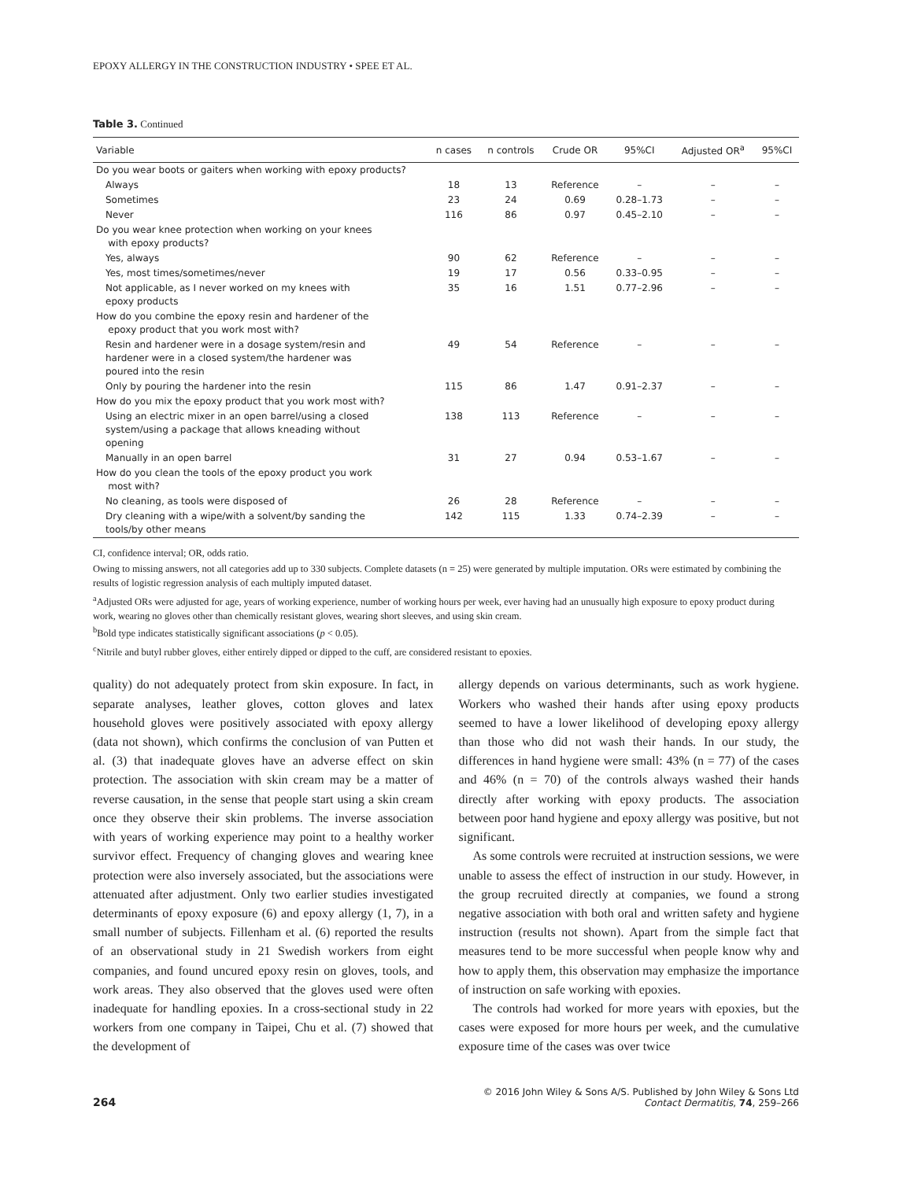EPOXY ALLERGY IN THE CONSTRUCTION INDUSTRY • SPEE ET AL.
Table 3. Continued
| Variable | n cases | n controls | Crude OR | 95%CI | Adjusted OR<sup>a</sup> | 95%CI |
| --- | --- | --- | --- | --- | --- | --- |
| Do you wear boots or gaiters when working with epoxy products? | | | | | | |
| Always | 18 | 13 | Reference | – | – | – |
| Sometimes | 23 | 24 | 0.69 | 0.28–1.73 | – | – |
| Never | 116 | 86 | 0.97 | 0.45–2.10 | – | – |
| Do you wear knee protection when working on your knees with epoxy products? | | | | | | |
| Yes, always | 90 | 62 | Reference | – | – | – |
| Yes, most times/sometimes/never | 19 | 17 | 0.56 | 0.33–0.95 | – | – |
| Not applicable, as I never worked on my knees with epoxy products | 35 | 16 | 1.51 | 0.77–2.96 | – | – |
| How do you combine the epoxy resin and hardener of the epoxy product that you work most with? | | | | | | |
| Resin and hardener were in a dosage system/resin and hardener were in a closed system/the hardener was poured into the resin | 49 | 54 | Reference | – | – | – |
| Only by pouring the hardener into the resin | 115 | 86 | 1.47 | 0.91–2.37 | – | – |
| How do you mix the epoxy product that you work most with? | | | | | | |
| Using an electric mixer in an open barrel/using a closed system/using a package that allows kneading without opening | 138 | 113 | Reference | – | – | – |
| Manually in an open barrel | 31 | 27 | 0.94 | 0.53–1.67 | – | – |
| How do you clean the tools of the epoxy product you work most with? | | | | | | |
| No cleaning, as tools were disposed of | 26 | 28 | Reference | – | – | – |
| Dry cleaning with a wipe/with a solvent/by sanding the tools/by other means | 142 | 115 | 1.33 | 0.74–2.39 | – | – |
CI, confidence interval; OR, odds ratio.
Owing to missing answers, not all categories add up to 330 subjects. Complete datasets (n = 25) were generated by multiple imputation. ORs were estimated by combining the results of logistic regression analysis of each multiply imputed dataset.
<sup>a</sup> Adjusted ORs were adjusted for age, years of working experience, number of working hours per week, ever having had an unusually high exposure to epoxy product during work, wearing no gloves other than chemically resistant gloves, wearing short sleeves, and using skin cream.
<sup>b</sup> Bold type indicates statistically significant associations (p < 0.05).
<sup>c</sup> Nitrile and butyl rubber gloves, either entirely dipped or dipped to the cuff, are considered resistant to epoxies.
quality) do not adequately protect from skin exposure. In fact, in separate analyses, leather gloves, cotton gloves and latex household gloves were positively associated with epoxy allergy (data not shown), which confirms the conclusion of van Putten et al. (3) that inadequate gloves have an adverse effect on skin protection. The association with skin cream may be a matter of reverse causation, in the sense that people start using a skin cream once they observe their skin problems. The inverse association with years of working experience may point to a healthy worker survivor effect. Frequency of changing gloves and wearing knee protection were also inversely associated, but the associations were attenuated after adjustment. Only two earlier studies investigated determinants of epoxy exposure (6) and epoxy allergy (1, 7), in a small number of subjects. Fillenham et al. (6) reported the results of an observational study in 21 Swedish workers from eight companies, and found uncured epoxy resin on gloves, tools, and work areas. They also observed that the gloves used were often inadequate for handling epoxies. In a cross-sectional study in 22 workers from one company in Taipei, Chu et al. (7) showed that the development of
allergy depends on various determinants, such as work hygiene. Workers who washed their hands after using epoxy products seemed to have a lower likelihood of developing epoxy allergy than those who did not wash their hands. In our study, the differences in hand hygiene were small: 43% (n = 77) of the cases and 46% (n = 70) of the controls always washed their hands directly after working with epoxy products. The association between poor hand hygiene and epoxy allergy was positive, but not significant.
As some controls were recruited at instruction sessions, we were unable to assess the effect of instruction in our study. However, in the group recruited directly at companies, we found a strong negative association with both oral and written safety and hygiene instruction (results not shown). Apart from the simple fact that measures tend to be more successful when people know why and how to apply them, this observation may emphasize the importance of instruction on safe working with epoxies.
The controls had worked for more years with epoxies, but the cases were exposed for more hours per week, and the cumulative exposure time of the cases was over twice
264
© 2016 John Wiley & Sons A/S. Published by John Wiley & Sons Ltd
Contact Dermatitis, 74, 259–266